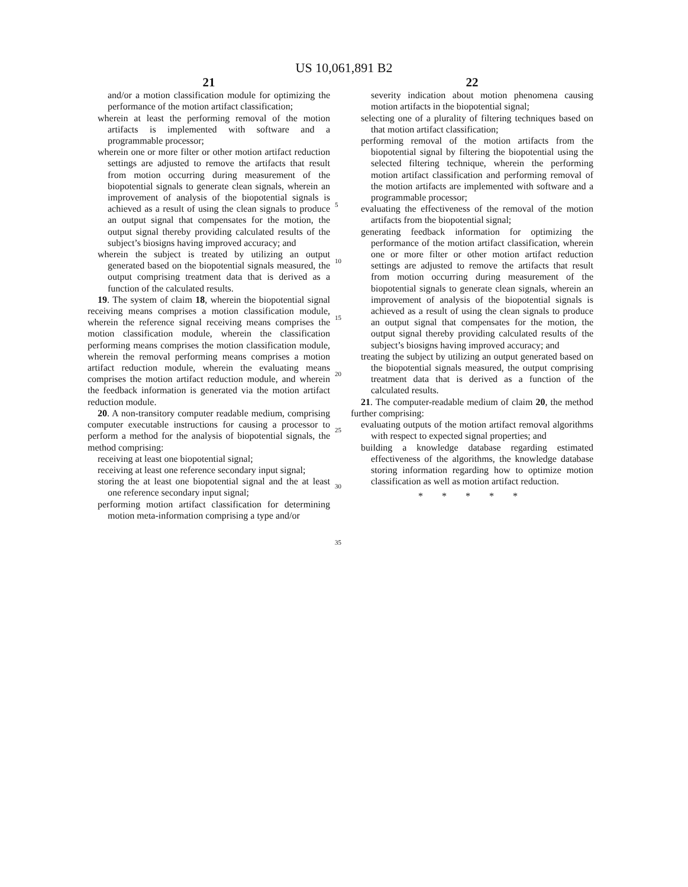US 10,061,891 B2
21
and/or a motion classification module for optimizing the performance of the motion artifact classification;
wherein at least the performing removal of the motion artifacts is implemented with software and a programmable processor;
wherein one or more filter or other motion artifact reduction settings are adjusted to remove the artifacts that result from motion occurring during measurement of the biopotential signals to generate clean signals, wherein an improvement of analysis of the biopotential signals is achieved as a result of using the clean signals to produce an output signal that compensates for the motion, the output signal thereby providing calculated results of the subject’s biosigns having improved accuracy; and
wherein the subject is treated by utilizing an output generated based on the biopotential signals measured, the output comprising treatment data that is derived as a function of the calculated results.
19. The system of claim 18, wherein the biopotential signal receiving means comprises a motion classification module, wherein the reference signal receiving means comprises the motion classification module, wherein the classification performing means comprises the motion classification module, wherein the removal performing means comprises a motion artifact reduction module, wherein the evaluating means comprises the motion artifact reduction module, and wherein the feedback information is generated via the motion artifact reduction module.
20. A non-transitory computer readable medium, comprising computer executable instructions for causing a processor to perform a method for the analysis of biopotential signals, the method comprising:
receiving at least one biopotential signal;
receiving at least one reference secondary input signal;
storing the at least one biopotential signal and the at least one reference secondary input signal;
performing motion artifact classification for determining motion meta-information comprising a type and/or
5
10
15
20
25
30
35
22
severity indication about motion phenomena causing motion artifacts in the biopotential signal;
selecting one of a plurality of filtering techniques based on that motion artifact classification;
performing removal of the motion artifacts from the biopotential signal by filtering the biopotential using the selected filtering technique, wherein the performing motion artifact classification and performing removal of the motion artifacts are implemented with software and a programmable processor;
evaluating the effectiveness of the removal of the motion artifacts from the biopotential signal;
generating feedback information for optimizing the performance of the motion artifact classification, wherein one or more filter or other motion artifact reduction settings are adjusted to remove the artifacts that result from motion occurring during measurement of the biopotential signals to generate clean signals, wherein an improvement of analysis of the biopotential signals is achieved as a result of using the clean signals to produce an output signal that compensates for the motion, the output signal thereby providing calculated results of the subject’s biosigns having improved accuracy; and
treating the subject by utilizing an output generated based on the biopotential signals measured, the output comprising treatment data that is derived as a function of the calculated results.
21. The computer-readable medium of claim 20, the method further comprising:
evaluating outputs of the motion artifact removal algorithms with respect to expected signal properties; and
building a knowledge database regarding estimated effectiveness of the algorithms, the knowledge database storing information regarding how to optimize motion classification as well as motion artifact reduction.
* * * * *